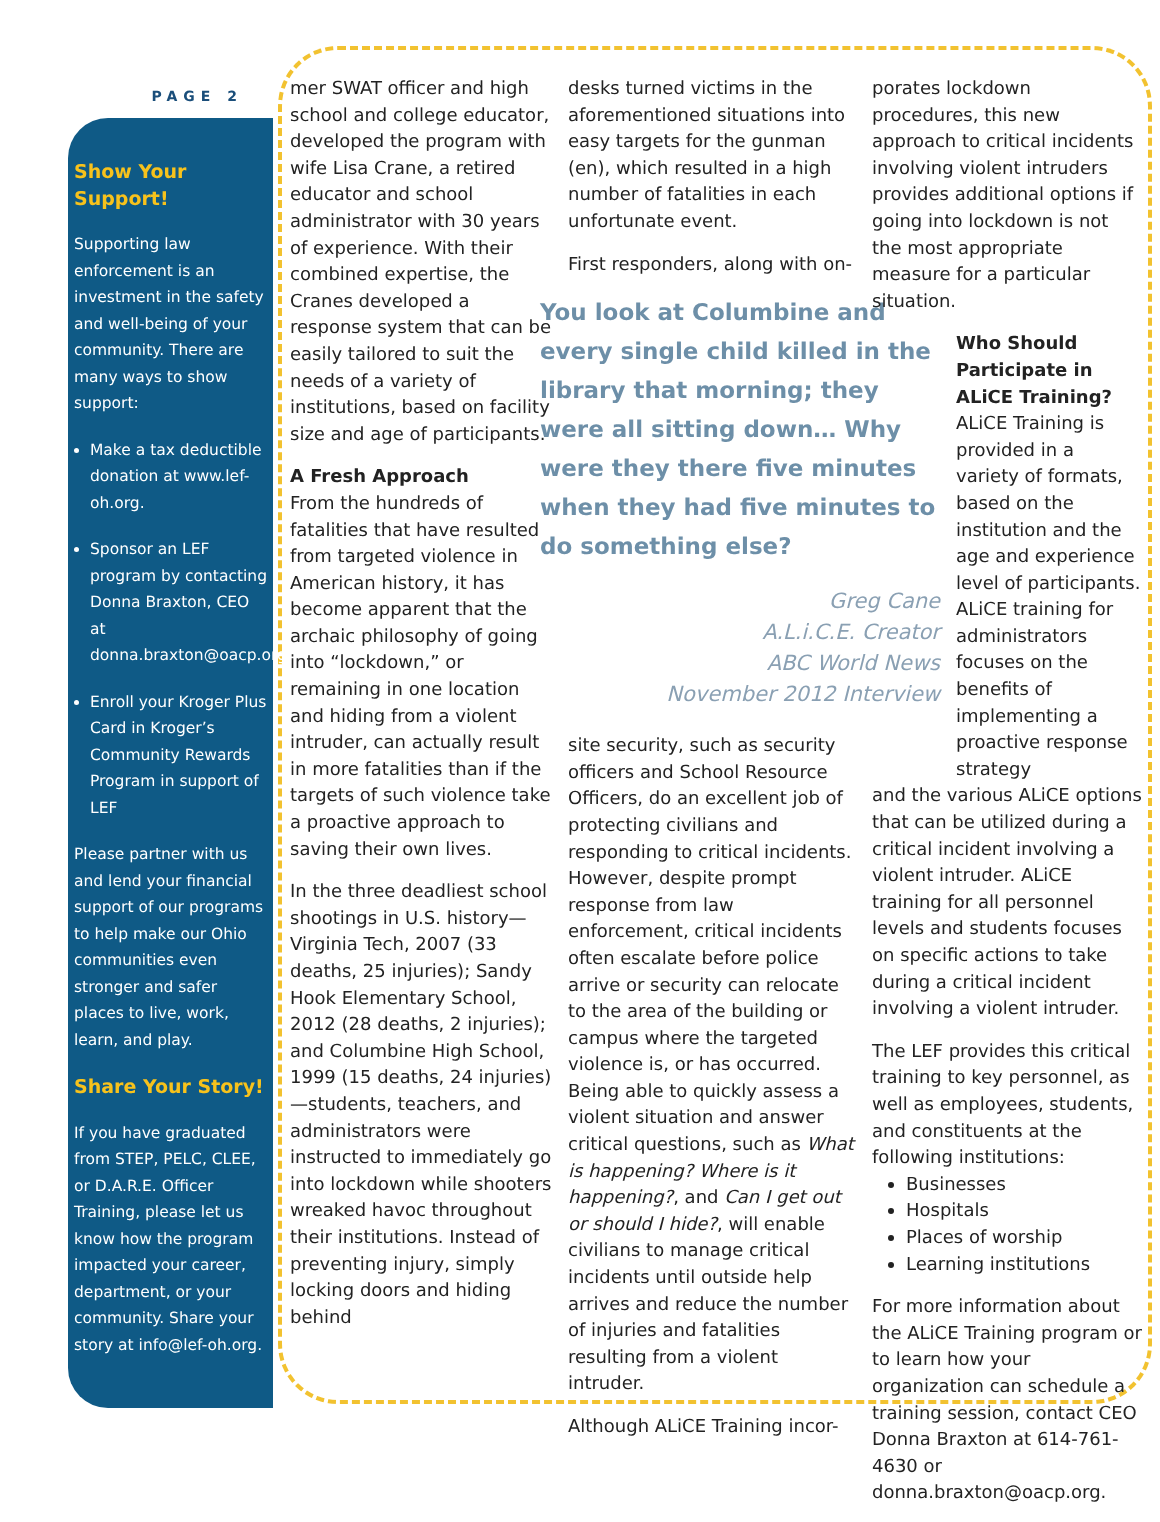PAGE 2
Show Your Support!
Supporting law enforcement is an investment in the safety and well-being of your community. There are many ways to show support:
Make a tax deductible donation at www.lef-oh.org.
Sponsor an LEF program by contacting Donna Braxton, CEO at donna.braxton@oacp.org
Enroll your Kroger Plus Card in Kroger’s Community Rewards Program in support of LEF
Please partner with us and lend your financial support of our programs to help make our Ohio communities even stronger and safer places to live, work, learn, and play.
Share Your Story!
If you have graduated from STEP, PELC, CLEE, or D.A.R.E. Officer Training, please let us know how the program impacted your career, department, or your community. Share your story at info@lef-oh.org.
mer SWAT officer and high school and college educator, developed the program with wife Lisa Crane, a retired educator and school administrator with 30 years of experience. With their combined expertise, the Cranes developed a response system that can be easily tailored to suit the needs of a variety of institutions, based on facility size and age of participants.
A Fresh Approach
From the hundreds of fatalities that have resulted from targeted violence in American history, it has become apparent that the archaic philosophy of going into “lockdown,” or remaining in one location and hiding from a violent intruder, can actually result in more fatalities than if the targets of such violence take a proactive approach to saving their own lives.
In the three deadliest school shootings in U.S. history—Virginia Tech, 2007 (33 deaths, 25 injuries); Sandy Hook Elementary School, 2012 (28 deaths, 2 injuries); and Columbine High School, 1999 (15 deaths, 24 injuries)—students, teachers, and administrators were instructed to immediately go into lockdown while shooters wreaked havoc throughout their institutions. Instead of preventing injury, simply locking doors and hiding behind
desks turned victims in the aforementioned situations into easy targets for the gunman (en), which resulted in a high number of fatalities in each unfortunate event.
First responders, along with on-
You look at Columbine and every single child killed in the library that morning; they were all sitting down… Why were they there five minutes when they had five minutes to do something else?
Greg Cane
A.L.i.C.E. Creator
ABC World News
November 2012 Interview
site security, such as security officers and School Resource Officers, do an excellent job of protecting civilians and responding to critical incidents. However, despite prompt response from law enforcement, critical incidents often escalate before police arrive or security can relocate to the area of the building or campus where the targeted violence is, or has occurred. Being able to quickly assess a violent situation and answer critical questions, such as What is happening? Where is it happening?, and Can I get out or should I hide?, will enable civilians to manage critical incidents until outside help arrives and reduce the number of injuries and fatalities resulting from a violent intruder.
Although ALiCE Training incor-
porates lockdown procedures, this new approach to critical incidents involving violent intruders provides additional options if going into lockdown is not the most appropriate measure for a particular situation.
Who Should Participate in ALiCE Training?
ALiCE Training is provided in a variety of formats, based on the institution and the age and experience level of participants. ALiCE training for administrators focuses on the benefits of implementing a proactive response strategy
and the various ALiCE options that can be utilized during a critical incident involving a violent intruder. ALiCE training for all personnel levels and students focuses on specific actions to take during a critical incident involving a violent intruder.
The LEF provides this critical training to key personnel, as well as employees, students, and constituents at the following institutions:
Businesses
Hospitals
Places of worship
Learning institutions
For more information about the ALiCE Training program or to learn how your organization can schedule a training session, contact CEO Donna Braxton at 614-761-4630 or donna.braxton@oacp.org.